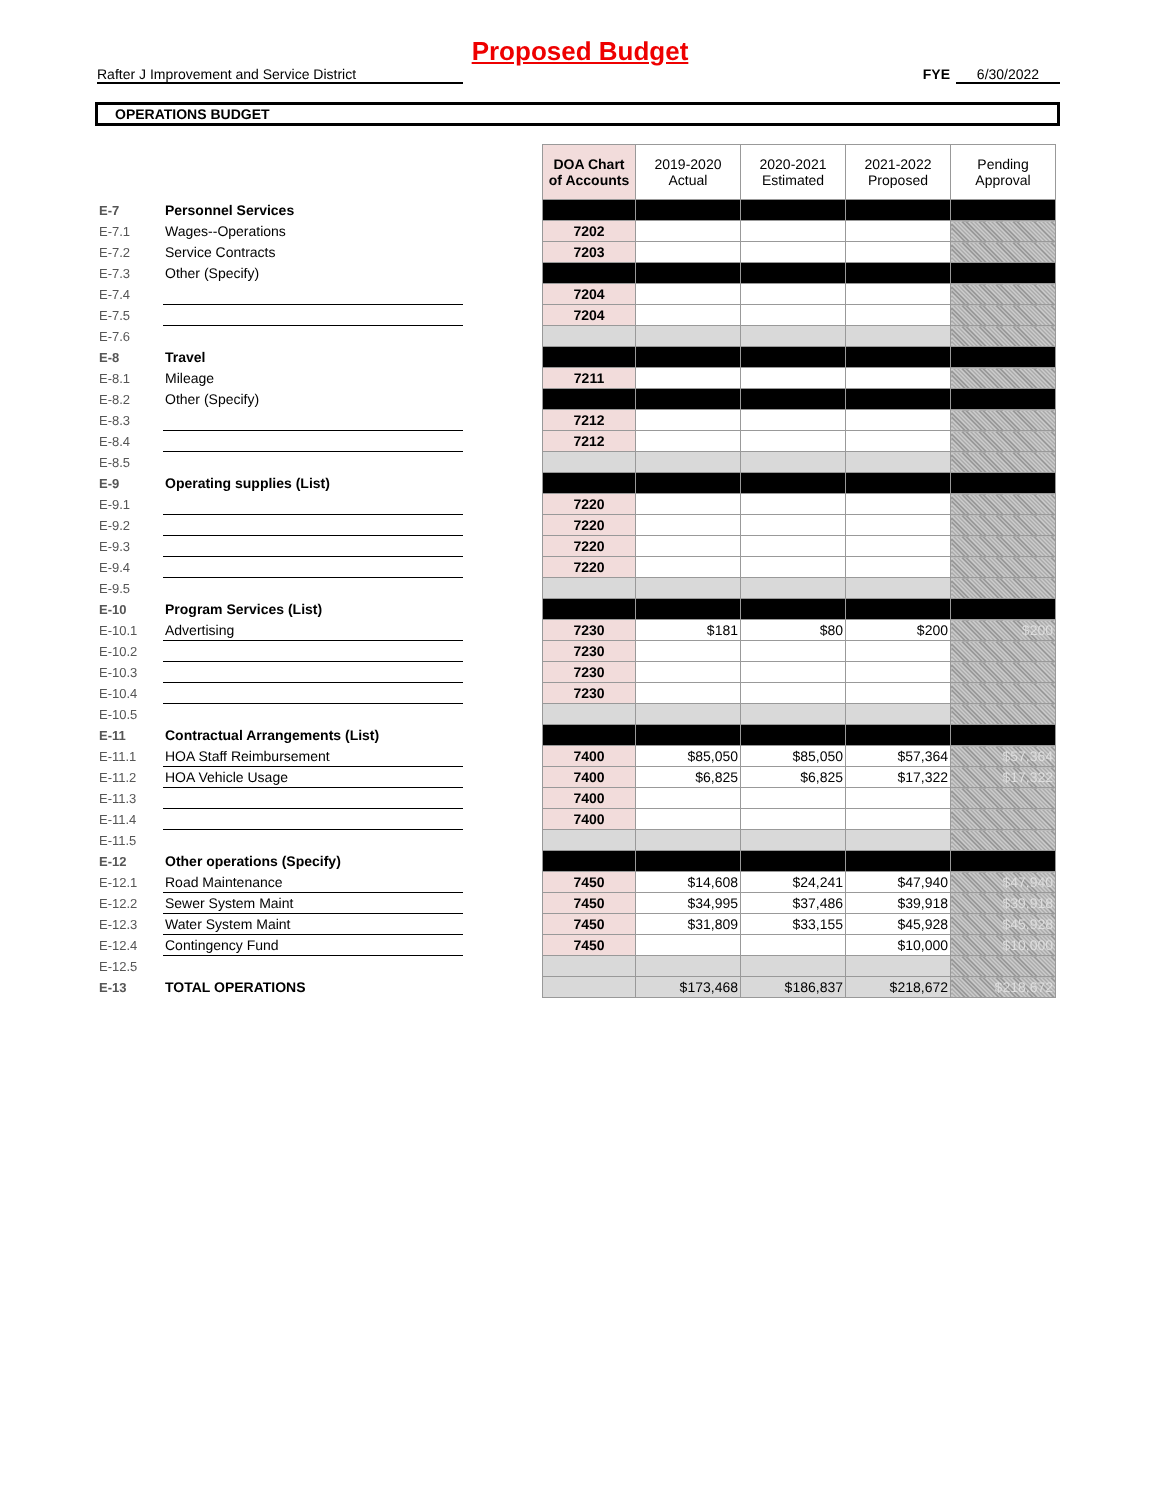Proposed Budget
Rafter J Improvement and Service District FYE 6/30/2022
OPERATIONS BUDGET
| | | | DOA Chart of Accounts | 2019-2020 Actual | 2020-2021 Estimated | 2021-2022 Proposed | Pending Approval |
| E-7 | Personnel Services | | | | | | |
| E-7.1 | Wages--Operations | | 7202 | | | | |
| E-7.2 | Service Contracts | | 7203 | | | | |
| E-7.3 | Other (Specify) | | | | | | |
| E-7.4 | | | 7204 | | | | |
| E-7.5 | | | 7204 | | | | |
| E-7.6 | | | | | | | |
| E-8 | Travel | | | | | | |
| E-8.1 | Mileage | | 7211 | | | | |
| E-8.2 | Other (Specify) | | | | | | |
| E-8.3 | | | 7212 | | | | |
| E-8.4 | | | 7212 | | | | |
| E-8.5 | | | | | | | |
| E-9 | Operating supplies (List) | | | | | | |
| E-9.1 | | | 7220 | | | | |
| E-9.2 | | | 7220 | | | | |
| E-9.3 | | | 7220 | | | | |
| E-9.4 | | | 7220 | | | | |
| E-9.5 | | | | | | | |
| E-10 | Program Services (List) | | | | | | |
| E-10.1 | Advertising | | 7230 | $181 | $80 | $200 | $200 |
| E-10.2 | | | 7230 | | | | |
| E-10.3 | | | 7230 | | | | |
| E-10.4 | | | 7230 | | | | |
| E-10.5 | | | | | | | |
| E-11 | Contractual Arrangements (List) | | | | | | |
| E-11.1 | HOA Staff Reimbursement | | 7400 | $85,050 | $85,050 | $57,364 | $57,364 |
| E-11.2 | HOA Vehicle Usage | | 7400 | $6,825 | $6,825 | $17,322 | $17,322 |
| E-11.3 | | | 7400 | | | | |
| E-11.4 | | | 7400 | | | | |
| E-11.5 | | | | | | | |
| E-12 | Other operations (Specify) | | | | | | |
| E-12.1 | Road Maintenance | | 7450 | $14,608 | $24,241 | $47,940 | $47,940 |
| E-12.2 | Sewer System Maint | | 7450 | $34,995 | $37,486 | $39,918 | $39,918 |
| E-12.3 | Water System Maint | | 7450 | $31,809 | $33,155 | $45,928 | $45,928 |
| E-12.4 | Contingency Fund | | 7450 | | | $10,000 | $10,000 |
| E-12.5 | | | | | | | |
| E-13 | TOTAL OPERATIONS | | | $173,468 | $186,837 | $218,672 | $218,672 |